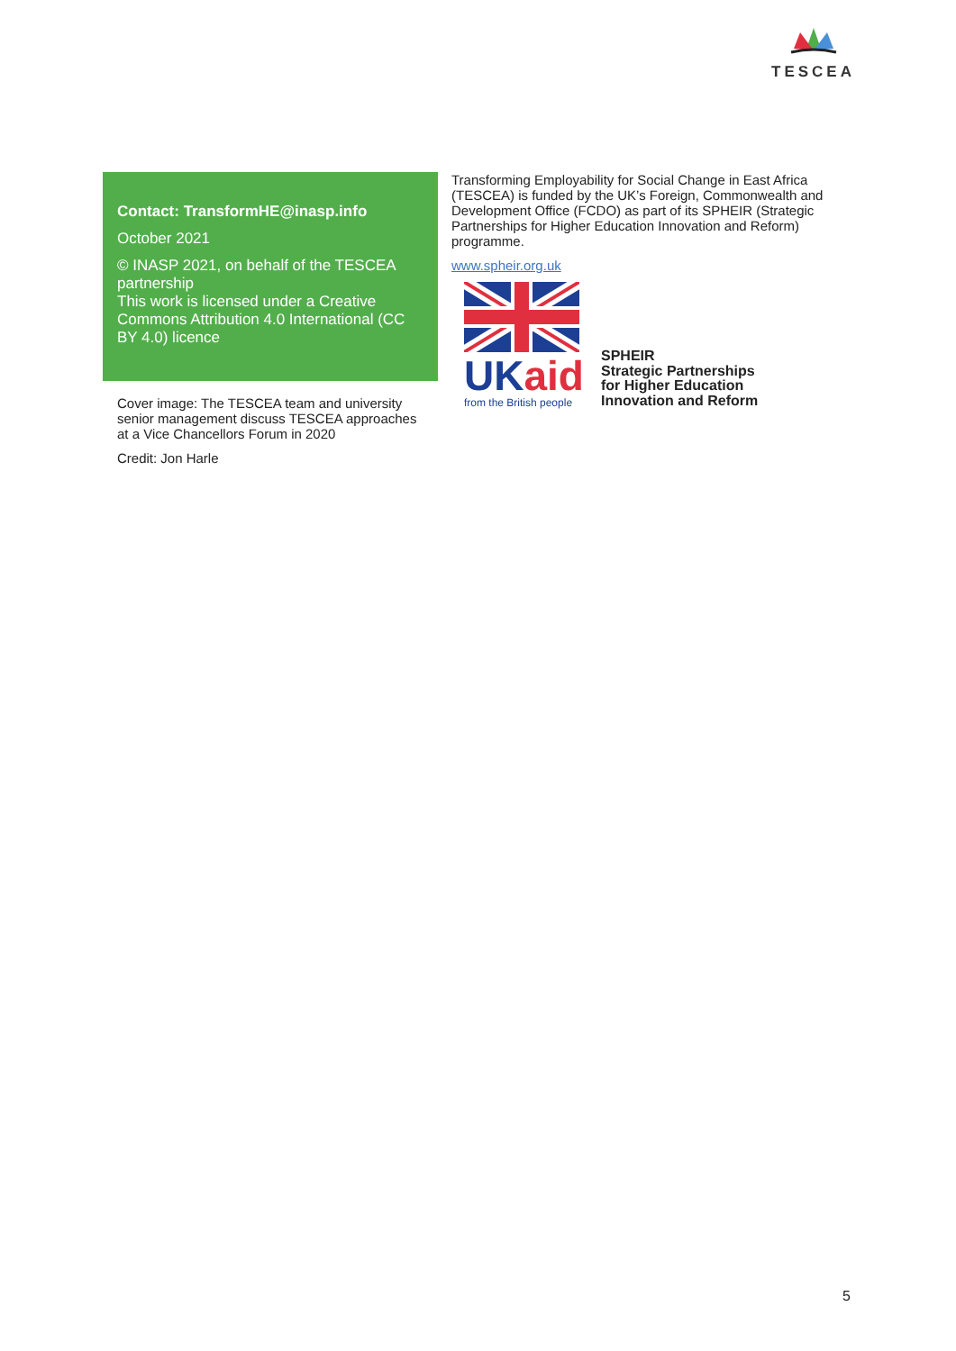TESCEA
Contact: TransformHE@inasp.info
October 2021
© INASP 2021, on behalf of the TESCEA partnership
This work is licensed under a Creative Commons Attribution 4.0 International (CC BY 4.0) licence
Cover image: The TESCEA team and university senior management discuss TESCEA approaches at a Vice Chancellors Forum in 2020
Credit: Jon Harle
Transforming Employability for Social Change in East Africa (TESCEA) is funded by the UK’s Foreign, Commonwealth and Development Office (FCDO) as part of its SPHEIR (Strategic Partnerships for Higher Education Innovation and Reform) programme.
www.spheir.org.uk
UKaid
from the British people
SPHEIR
Strategic Partnerships
for Higher Education
Innovation and Reform
5